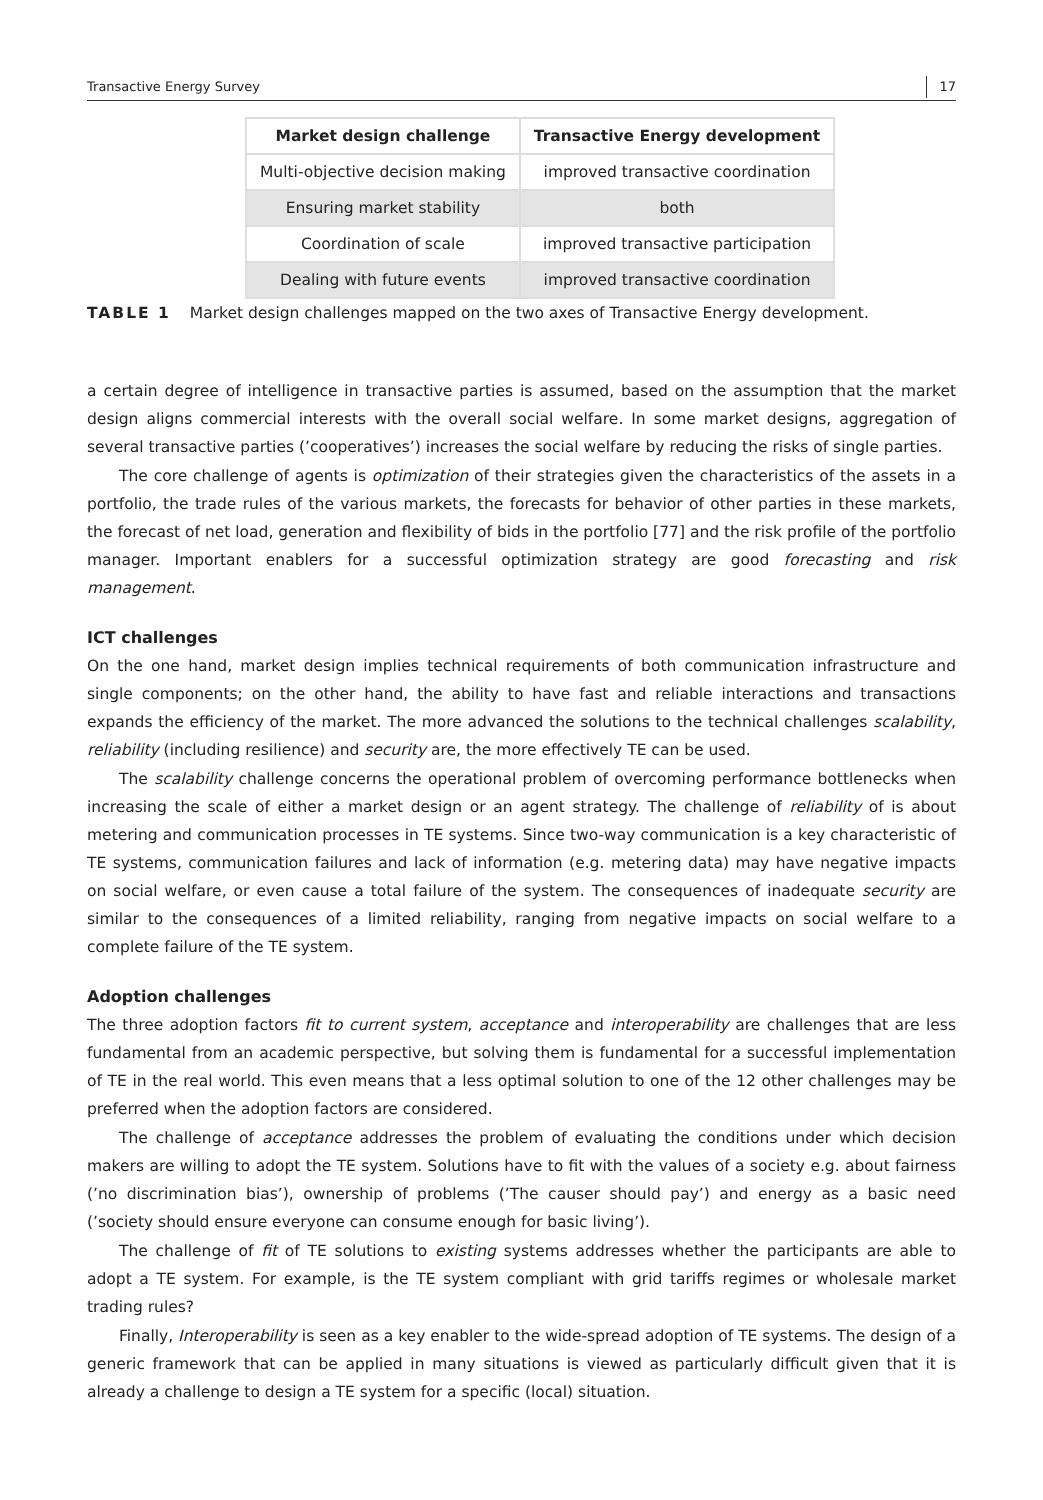Transactive Energy Survey 17
| Market design challenge | Transactive Energy development |
| --- | --- |
| Multi-objective decision making | improved transactive coordination |
| Ensuring market stability | both |
| Coordination of scale | improved transactive participation |
| Dealing with future events | improved transactive coordination |
TABLE 1 Market design challenges mapped on the two axes of Transactive Energy development.
a certain degree of intelligence in transactive parties is assumed, based on the assumption that the market design aligns commercial interests with the overall social welfare. In some market designs, aggregation of several transactive parties (’cooperatives’) increases the social welfare by reducing the risks of single parties.
The core challenge of agents is optimization of their strategies given the characteristics of the assets in a portfolio, the trade rules of the various markets, the forecasts for behavior of other parties in these markets, the forecast of net load, generation and flexibility of bids in the portfolio [77] and the risk profile of the portfolio manager. Important enablers for a successful optimization strategy are good forecasting and risk management.
ICT challenges
On the one hand, market design implies technical requirements of both communication infrastructure and single components; on the other hand, the ability to have fast and reliable interactions and transactions expands the efficiency of the market. The more advanced the solutions to the technical challenges scalability, reliability (including resilience) and security are, the more effectively TE can be used.
The scalability challenge concerns the operational problem of overcoming performance bottlenecks when increasing the scale of either a market design or an agent strategy. The challenge of reliability of is about metering and communication processes in TE systems. Since two-way communication is a key characteristic of TE systems, communication failures and lack of information (e.g. metering data) may have negative impacts on social welfare, or even cause a total failure of the system. The consequences of inadequate security are similar to the consequences of a limited reliability, ranging from negative impacts on social welfare to a complete failure of the TE system.
Adoption challenges
The three adoption factors fit to current system, acceptance and interoperability are challenges that are less fundamental from an academic perspective, but solving them is fundamental for a successful implementation of TE in the real world. This even means that a less optimal solution to one of the 12 other challenges may be preferred when the adoption factors are considered.
The challenge of acceptance addresses the problem of evaluating the conditions under which decision makers are willing to adopt the TE system. Solutions have to fit with the values of a society e.g. about fairness (’no discrimination bias’), ownership of problems (’The causer should pay’) and energy as a basic need (’society should ensure everyone can consume enough for basic living’).
The challenge of fit of TE solutions to existing systems addresses whether the participants are able to adopt a TE system. For example, is the TE system compliant with grid tariffs regimes or wholesale market trading rules?
Finally, Interoperability is seen as a key enabler to the wide-spread adoption of TE systems. The design of a generic framework that can be applied in many situations is viewed as particularly difficult given that it is already a challenge to design a TE system for a specific (local) situation.